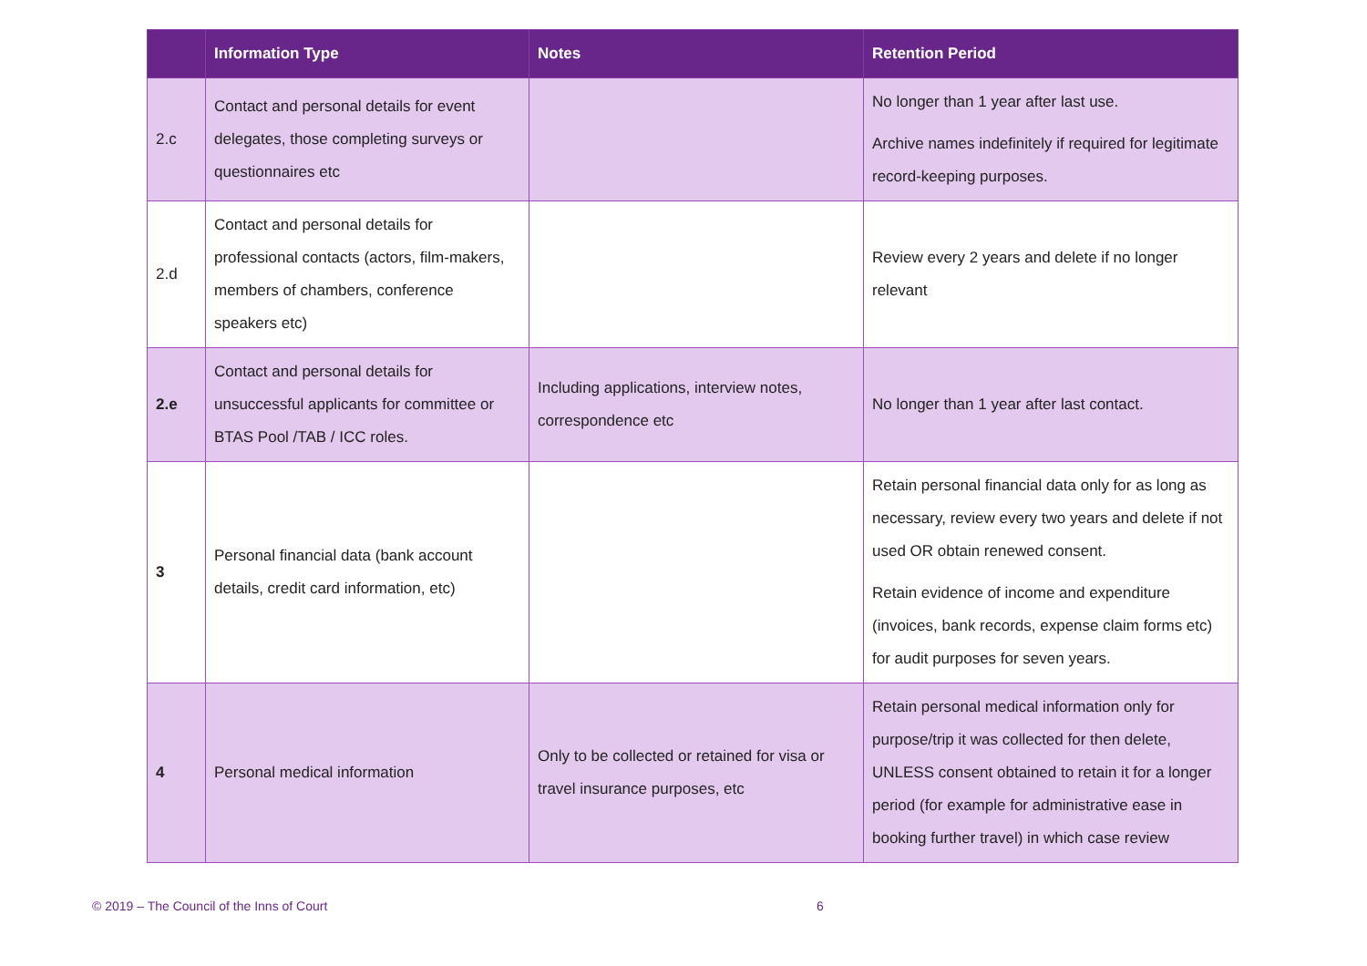| | Information Type | Notes | Retention Period |
| --- | --- | --- | --- |
| 2.c | Contact and personal details for event delegates, those completing surveys or questionnaires etc | | No longer than 1 year after last use. Archive names indefinitely if required for legitimate record-keeping purposes. |
| 2.d | Contact and personal details for professional contacts (actors, film-makers, members of chambers, conference speakers etc) | | Review every 2 years and delete if no longer relevant |
| 2.e | Contact and personal details for unsuccessful applicants for committee or BTAS Pool /TAB / ICC roles. | Including applications, interview notes, correspondence etc | No longer than 1 year after last contact. |
| 3 | Personal financial data (bank account details, credit card information, etc) | | Retain personal financial data only for as long as necessary, review every two years and delete if not used OR obtain renewed consent. Retain evidence of income and expenditure (invoices, bank records, expense claim forms etc) for audit purposes for seven years. |
| 4 | Personal medical information | Only to be collected or retained for visa or travel insurance purposes, etc | Retain personal medical information only for purpose/trip it was collected for then delete, UNLESS consent obtained to retain it for a longer period (for example for administrative ease in booking further travel) in which case review |
© 2019 – The Council of the Inns of Court
6